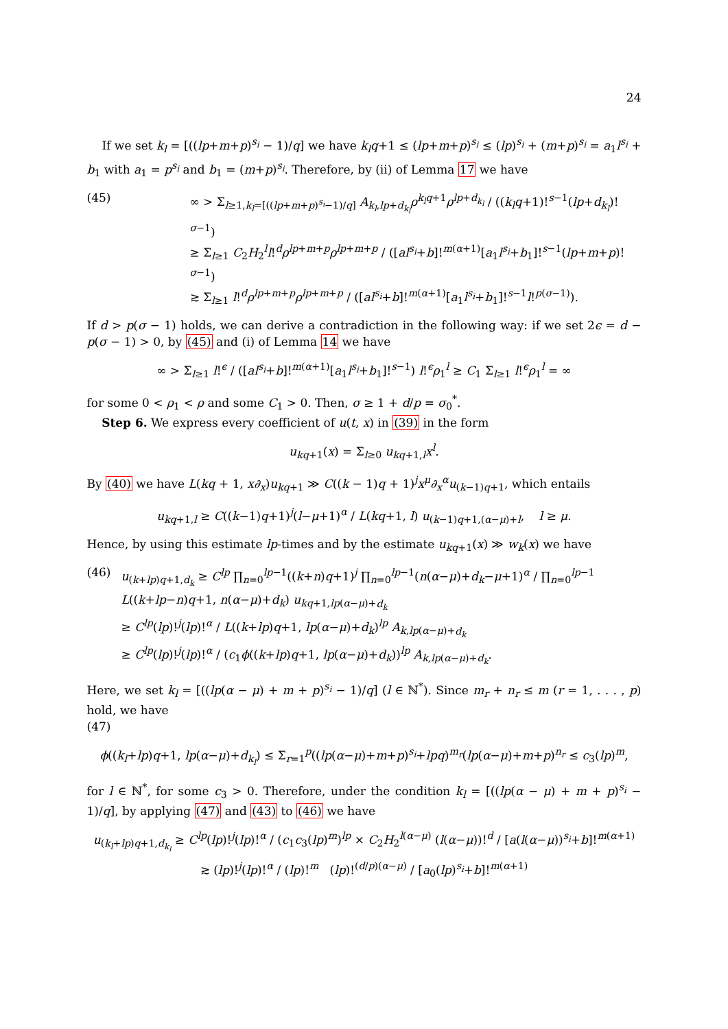24
If we set k<sub>l</sub> = [((lp+m+p)<sup>s<sub>i</sub></sup> − 1)/q] we have k<sub>l</sub>q+1 ≤ (lp+m+p)<sup>s<sub>i</sub></sup> ≤ (lp)<sup>s<sub>i</sub></sup> + (m+p)<sup>s<sub>i</sub></sup> = a<sub>1</sub>l<sup>s<sub>i</sub></sup> + b<sub>1</sub> with a<sub>1</sub> = p<sup>s<sub>i</sub></sup> and b<sub>1</sub> = (m+p)<sup>s<sub>i</sub></sup>. Therefore, by (ii) of Lemma 17 we have
(45) ∞ > Σ<sub>l≥1,k<sub>l</sub>=[((lp+m+p)<sup>s<sub>i</sub></sup>−1)/q]</sub> A<sub>k<sub>l</sub>,lp+d<sub>k<sub>l</sub></sub></sub>ρ<sup>k<sub>l</sub>q+1</sup>ρ<sup>lp+d<sub>k<sub>l</sub></sub></sup> / ((k<sub>l</sub>q+1)!<sup>s−1</sup>(lp+d<sub>k<sub>l</sub></sub>)!<sup>σ−1</sup>)
≥ Σ<sub>l≥1</sub> C<sub>2</sub>H<sub>2</sub><sup>l</sup>l!<sup>d</sup>ρ<sup>lp+m+p</sup>ρ<sup>lp+m+p</sup> / ([al<sup>s<sub>i</sub></sup>+b]!<sup>m(α+1)</sup>[a<sub>1</sub>l<sup>s<sub>i</sub></sup>+b<sub>1</sub>]!<sup>s−1</sup>(lp+m+p)!<sup>σ−1</sup>)
≳ Σ<sub>l≥1</sub> l!<sup>d</sup>ρ<sup>lp+m+p</sup>ρ<sup>lp+m+p</sup> / ([al<sup>s<sub>i</sub></sup>+b]!<sup>m(α+1)</sup>[a<sub>1</sub>l<sup>s<sub>i</sub></sup>+b<sub>1</sub>]!<sup>s−1</sup>l!<sup>p(σ−1)</sup>).
If d > p(σ − 1) holds, we can derive a contradiction in the following way: if we set 2ϵ = d − p(σ − 1) > 0, by (45) and (i) of Lemma 14 we have
∞ > Σ<sub>l≥1</sub> l!<sup>ϵ</sup> / ([al<sup>s<sub>i</sub></sup>+b]!<sup>m(α+1)</sup>[a<sub>1</sub>l<sup>s<sub>i</sub></sup>+b<sub>1</sub>]!<sup>s−1</sup>) l!<sup>ϵ</sup>ρ<sub>1</sub><sup>l</sup> ≥ C<sub>1</sub> Σ<sub>l≥1</sub> l!<sup>ϵ</sup>ρ<sub>1</sub><sup>l</sup> = ∞
for some 0 < ρ<sub>1</sub> < ρ and some C<sub>1</sub> > 0. Then, σ ≥ 1 + d/p = σ<sub>0</sub><sup>*</sup>.
Step 6. We express every coefficient of u(t, x) in (39) in the form
u<sub>kq+1</sub>(x) = Σ<sub>l≥0</sub> u<sub>kq+1,l</sub>x<sup>l</sup>.
By (40) we have L(kq + 1, x∂<sub>x</sub>)u<sub>kq+1</sub> ≫ C((k − 1)q + 1)<sup>j</sup>x<sup>μ</sup>∂<sub>x</sub><sup>α</sup>u<sub>(k−1)q+1</sub>, which entails
u<sub>kq+1,l</sub> ≥ C((k−1)q+1)<sup>j</sup>(l−μ+1)<sup>α</sup> / L(kq+1, l) u<sub>(k−1)q+1,(α−μ)+l</sub>, l ≥ μ.
Hence, by using this estimate lp-times and by the estimate u<sub>kq+1</sub>(x) ≫ w<sub>k</sub>(x) we have
(46) u<sub>(k+lp)q+1,d<sub>k</sub></sub> ≥ C<sup>lp</sup> ∏<sub>n=0</sub><sup>lp−1</sup>((k+n)q+1)<sup>j</sup> ∏<sub>n=0</sub><sup>lp−1</sup>(n(α−μ)+d<sub>k</sub>−μ+1)<sup>α</sup> / ∏<sub>n=0</sub><sup>lp−1</sup> L((k+lp−n)q+1, n(α−μ)+d<sub>k</sub>) u<sub>kq+1,lp(α−μ)+d<sub>k</sub></sub>
≥ C<sup>lp</sup>(lp)!<sup>j</sup>(lp)!<sup>α</sup> / L((k+lp)q+1, lp(α−μ)+d<sub>k</sub>)<sup>lp</sup> A<sub>k,lp(α−μ)+d<sub>k</sub></sub>
≥ C<sup>lp</sup>(lp)!<sup>j</sup>(lp)!<sup>α</sup> / (c<sub>1</sub>ϕ((k+lp)q+1, lp(α−μ)+d<sub>k</sub>))<sup>lp</sup> A<sub>k,lp(α−μ)+d<sub>k</sub></sub>.
Here, we set k<sub>l</sub> = [((lp(α − μ) + m + p)<sup>s<sub>i</sub></sup> − 1)/q] (l ∈ ℕ<sup>*</sup>). Since m<sub>r</sub> + n<sub>r</sub> ≤ m (r = 1, . . . , p) hold, we have
(47)
ϕ((k<sub>l</sub>+lp)q+1, lp(α−μ)+d<sub>k<sub>l</sub></sub>) ≤ Σ<sub>r=1</sub><sup>p</sup>((lp(α−μ)+m+p)<sup>s<sub>i</sub></sup>+lpq)<sup>m<sub>r</sub></sup>(lp(α−μ)+m+p)<sup>n<sub>r</sub></sup> ≤ c<sub>3</sub>(lp)<sup>m</sup>,
for l ∈ ℕ<sup>*</sup>, for some c<sub>3</sub> > 0. Therefore, under the condition k<sub>l</sub> = [((lp(α − μ) + m + p)<sup>s<sub>i</sub></sup> − 1)/q], by applying (47) and (43) to (46) we have
u<sub>(k<sub>l</sub>+lp)q+1,d<sub>k<sub>l</sub></sub></sub> ≥ C<sup>lp</sup>(lp)!<sup>j</sup>(lp)!<sup>α</sup> / (c<sub>1</sub>c<sub>3</sub>(lp)<sup>m</sup>)<sup>lp</sup> × C<sub>2</sub>H<sub>2</sub><sup>l(α−μ)</sup> (l(α−μ))!<sup>d</sup> / [a(l(α−μ))<sup>s<sub>i</sub></sup>+b]!<sup>m(α+1)</sup>
≳ (lp)!<sup>j</sup>(lp)!<sup>α</sup> / (lp)!<sup>m</sup> (lp)!<sup>(d/p)(α−μ)</sup> / [a<sub>0</sub>(lp)<sup>s<sub>i</sub></sup>+b]!<sup>m(α+1)</sup>